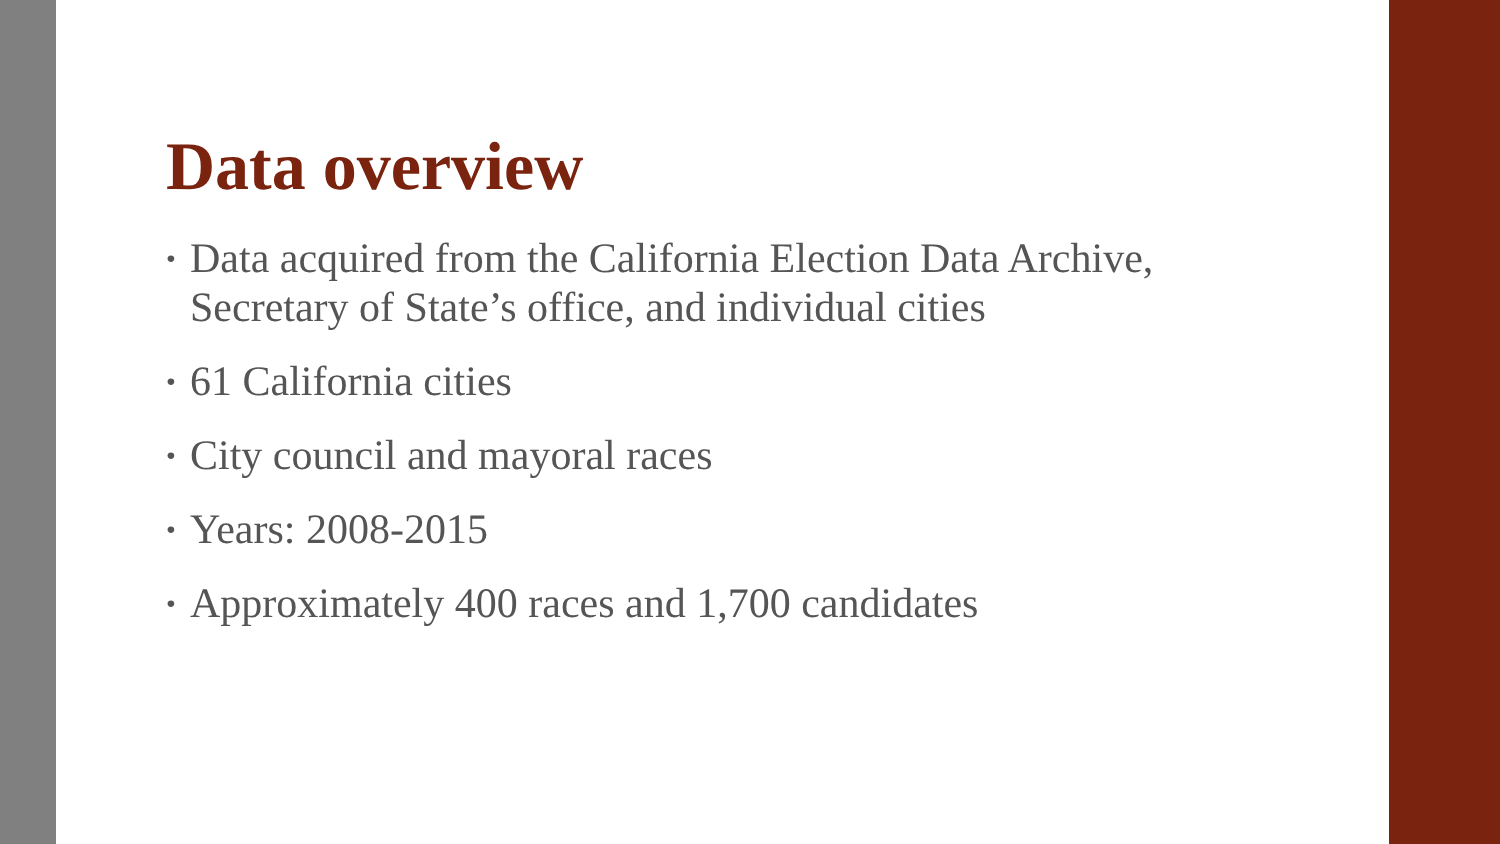Data overview
• Data acquired from the California Election Data Archive, Secretary of State’s office, and individual cities
• 61 California cities
• City council and mayoral races
• Years: 2008-2015
• Approximately 400 races and 1,700 candidates